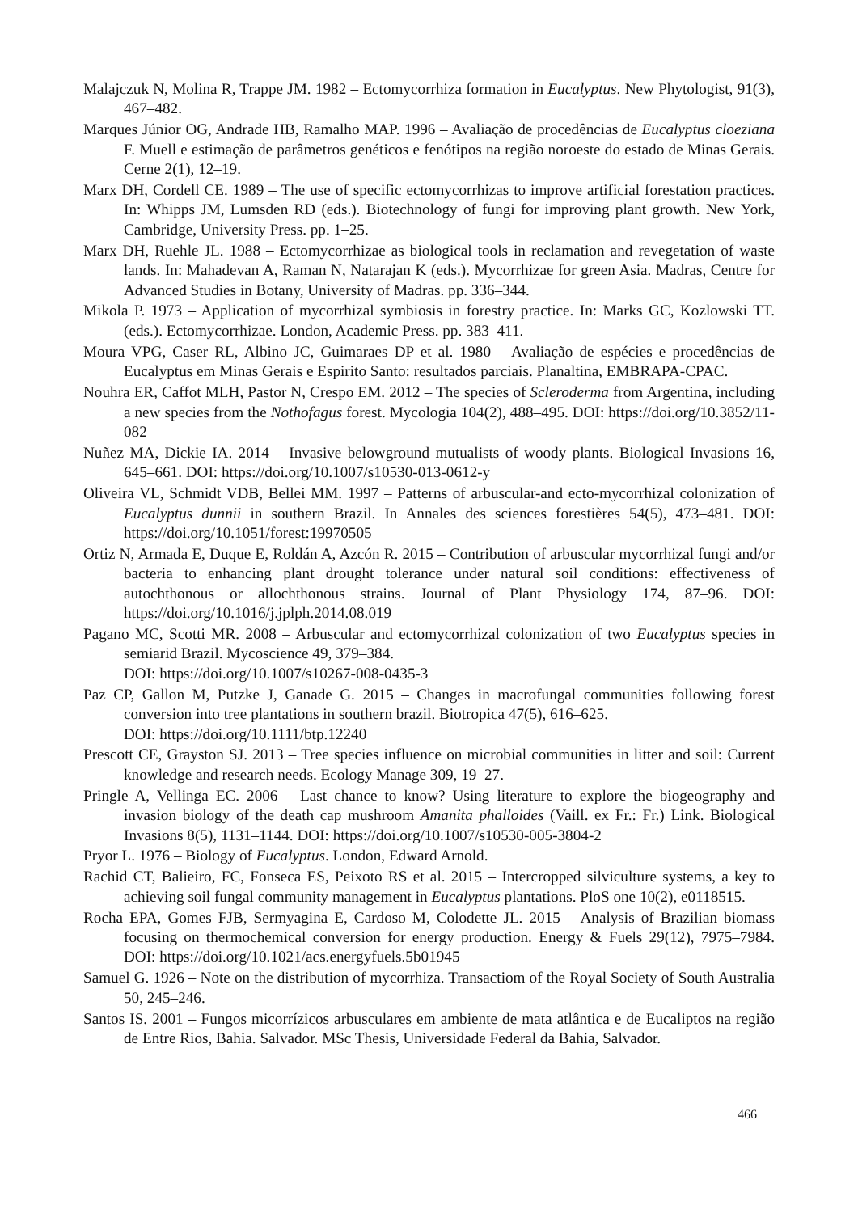Malajczuk N, Molina R, Trappe JM. 1982 – Ectomycorrhiza formation in Eucalyptus. New Phytologist, 91(3), 467–482.
Marques Júnior OG, Andrade HB, Ramalho MAP. 1996 – Avaliação de procedências de Eucalyptus cloeziana F. Muell e estimação de parâmetros genéticos e fenótipos na região noroeste do estado de Minas Gerais. Cerne 2(1), 12–19.
Marx DH, Cordell CE. 1989 – The use of specific ectomycorrhizas to improve artificial forestation practices. In: Whipps JM, Lumsden RD (eds.). Biotechnology of fungi for improving plant growth. New York, Cambridge, University Press. pp. 1–25.
Marx DH, Ruehle JL. 1988 – Ectomycorrhizae as biological tools in reclamation and revegetation of waste lands. In: Mahadevan A, Raman N, Natarajan K (eds.). Mycorrhizae for green Asia. Madras, Centre for Advanced Studies in Botany, University of Madras. pp. 336–344.
Mikola P. 1973 – Application of mycorrhizal symbiosis in forestry practice. In: Marks GC, Kozlowski TT. (eds.). Ectomycorrhizae. London, Academic Press. pp. 383–411.
Moura VPG, Caser RL, Albino JC, Guimaraes DP et al. 1980 – Avaliação de espécies e procedências de Eucalyptus em Minas Gerais e Espirito Santo: resultados parciais. Planaltina, EMBRAPA-CPAC.
Nouhra ER, Caffot MLH, Pastor N, Crespo EM. 2012 – The species of Scleroderma from Argentina, including a new species from the Nothofagus forest. Mycologia 104(2), 488–495. DOI: https://doi.org/10.3852/11-082
Nuñez MA, Dickie IA. 2014 – Invasive belowground mutualists of woody plants. Biological Invasions 16, 645–661. DOI: https://doi.org/10.1007/s10530-013-0612-y
Oliveira VL, Schmidt VDB, Bellei MM. 1997 – Patterns of arbuscular-and ecto-mycorrhizal colonization of Eucalyptus dunnii in southern Brazil. In Annales des sciences forestières 54(5), 473–481. DOI: https://doi.org/10.1051/forest:19970505
Ortiz N, Armada E, Duque E, Roldán A, Azcón R. 2015 – Contribution of arbuscular mycorrhizal fungi and/or bacteria to enhancing plant drought tolerance under natural soil conditions: effectiveness of autochthonous or allochthonous strains. Journal of Plant Physiology 174, 87–96. DOI: https://doi.org/10.1016/j.jplph.2014.08.019
Pagano MC, Scotti MR. 2008 – Arbuscular and ectomycorrhizal colonization of two Eucalyptus species in semiarid Brazil. Mycoscience 49, 379–384.
DOI: https://doi.org/10.1007/s10267-008-0435-3
Paz CP, Gallon M, Putzke J, Ganade G. 2015 – Changes in macrofungal communities following forest conversion into tree plantations in southern brazil. Biotropica 47(5), 616–625.
DOI: https://doi.org/10.1111/btp.12240
Prescott CE, Grayston SJ. 2013 – Tree species influence on microbial communities in litter and soil: Current knowledge and research needs. Ecology Manage 309, 19–27.
Pringle A, Vellinga EC. 2006 – Last chance to know? Using literature to explore the biogeography and invasion biology of the death cap mushroom Amanita phalloides (Vaill. ex Fr.: Fr.) Link. Biological Invasions 8(5), 1131–1144. DOI: https://doi.org/10.1007/s10530-005-3804-2
Pryor L. 1976 – Biology of Eucalyptus. London, Edward Arnold.
Rachid CT, Balieiro, FC, Fonseca ES, Peixoto RS et al. 2015 – Intercropped silviculture systems, a key to achieving soil fungal community management in Eucalyptus plantations. PloS one 10(2), e0118515.
Rocha EPA, Gomes FJB, Sermyagina E, Cardoso M, Colodette JL. 2015 – Analysis of Brazilian biomass focusing on thermochemical conversion for energy production. Energy & Fuels 29(12), 7975–7984. DOI: https://doi.org/10.1021/acs.energyfuels.5b01945
Samuel G. 1926 – Note on the distribution of mycorrhiza. Transactiom of the Royal Society of South Australia 50, 245–246.
Santos IS. 2001 – Fungos micorrízicos arbusculares em ambiente de mata atlântica e de Eucaliptos na região de Entre Rios, Bahia. Salvador. MSc Thesis, Universidade Federal da Bahia, Salvador.
466